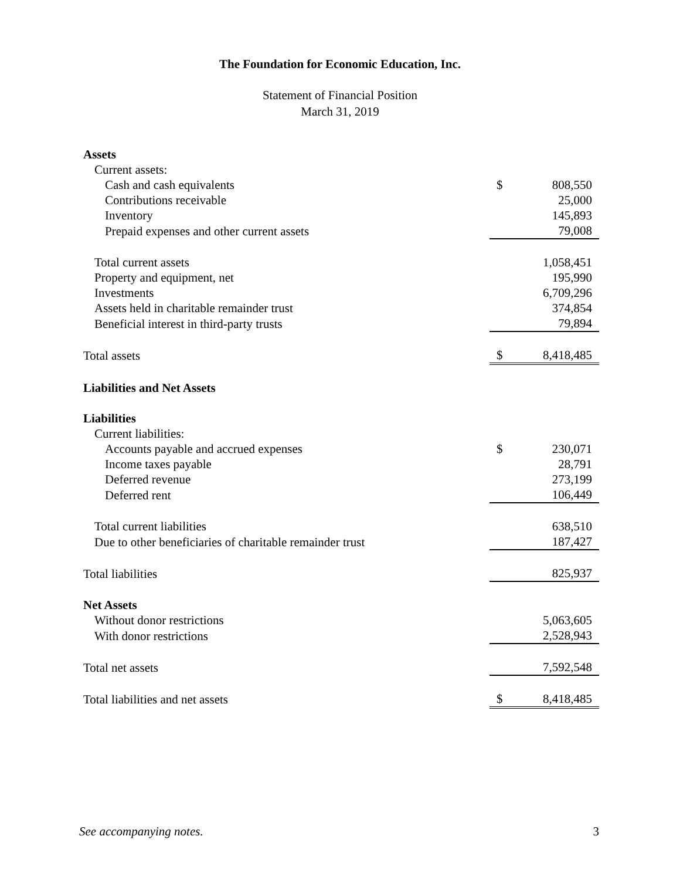The Foundation for Economic Education, Inc.
Statement of Financial Position
March 31, 2019
| Assets | | |
| Current assets: | | |
| Cash and cash equivalents | $ | 808,550 |
| Contributions receivable | | 25,000 |
| Inventory | | 145,893 |
| Prepaid expenses and other current assets | | 79,008 |
| Total current assets | | 1,058,451 |
| Property and equipment, net | | 195,990 |
| Investments | | 6,709,296 |
| Assets held in charitable remainder trust | | 374,854 |
| Beneficial interest in third-party trusts | | 79,894 |
| Total assets | $ | 8,418,485 |
| Liabilities and Net Assets | | |
| Liabilities | | |
| Current liabilities: | | |
| Accounts payable and accrued expenses | $ | 230,071 |
| Income taxes payable | | 28,791 |
| Deferred revenue | | 273,199 |
| Deferred rent | | 106,449 |
| Total current liabilities | | 638,510 |
| Due to other beneficiaries of charitable remainder trust | | 187,427 |
| Total liabilities | | 825,937 |
| Net Assets | | |
| Without donor restrictions | | 5,063,605 |
| With donor restrictions | | 2,528,943 |
| Total net assets | | 7,592,548 |
| Total liabilities and net assets | $ | 8,418,485 |
See accompanying notes. 3